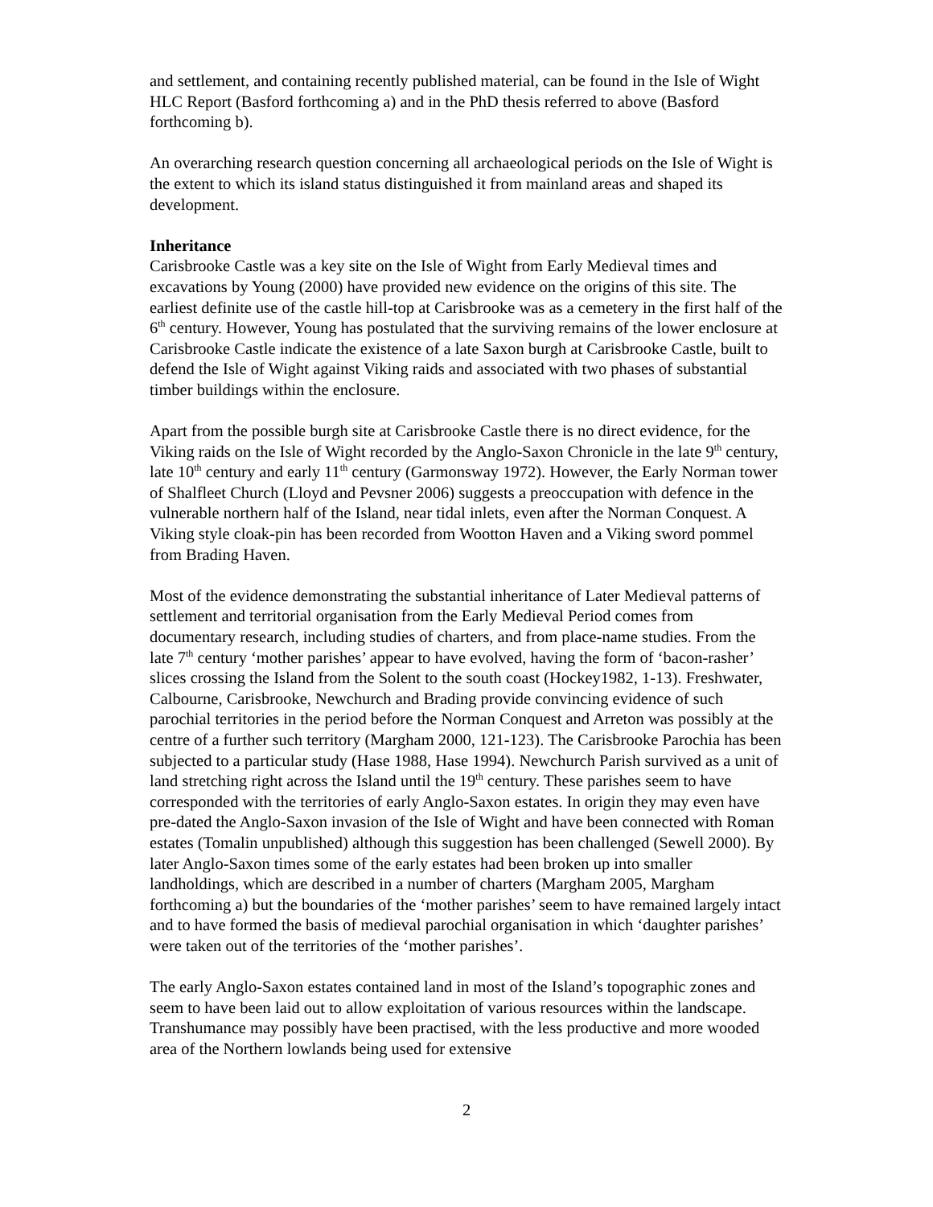and settlement, and containing recently published material, can be found in the Isle of Wight HLC Report (Basford forthcoming a) and in the PhD thesis referred to above (Basford forthcoming b).
An overarching research question concerning all archaeological periods on the Isle of Wight is the extent to which its island status distinguished it from mainland areas and shaped its development.
Inheritance
Carisbrooke Castle was a key site on the Isle of Wight from Early Medieval times and excavations by Young (2000) have provided new evidence on the origins of this site. The earliest definite use of the castle hill-top at Carisbrooke was as a cemetery in the first half of the 6<sup>th</sup> century. However, Young has postulated that the surviving remains of the lower enclosure at Carisbrooke Castle indicate the existence of a late Saxon burgh at Carisbrooke Castle, built to defend the Isle of Wight against Viking raids and associated with two phases of substantial timber buildings within the enclosure.
Apart from the possible burgh site at Carisbrooke Castle there is no direct evidence, for the Viking raids on the Isle of Wight recorded by the Anglo-Saxon Chronicle in the late 9<sup>th</sup> century, late 10<sup>th</sup> century and early 11<sup>th</sup> century (Garmonsway 1972). However, the Early Norman tower of Shalfleet Church (Lloyd and Pevsner 2006) suggests a preoccupation with defence in the vulnerable northern half of the Island, near tidal inlets, even after the Norman Conquest. A Viking style cloak-pin has been recorded from Wootton Haven and a Viking sword pommel from Brading Haven.
Most of the evidence demonstrating the substantial inheritance of Later Medieval patterns of settlement and territorial organisation from the Early Medieval Period comes from documentary research, including studies of charters, and from place-name studies. From the late 7<sup>th</sup> century ‘mother parishes’ appear to have evolved, having the form of ‘bacon-rasher’ slices crossing the Island from the Solent to the south coast (Hockey1982, 1-13). Freshwater, Calbourne, Carisbrooke, Newchurch and Brading provide convincing evidence of such parochial territories in the period before the Norman Conquest and Arreton was possibly at the centre of a further such territory (Margham 2000, 121-123). The Carisbrooke Parochia has been subjected to a particular study (Hase 1988, Hase 1994). Newchurch Parish survived as a unit of land stretching right across the Island until the 19<sup>th</sup> century. These parishes seem to have corresponded with the territories of early Anglo-Saxon estates. In origin they may even have pre-dated the Anglo-Saxon invasion of the Isle of Wight and have been connected with Roman estates (Tomalin unpublished) although this suggestion has been challenged (Sewell 2000). By later Anglo-Saxon times some of the early estates had been broken up into smaller landholdings, which are described in a number of charters (Margham 2005, Margham forthcoming a) but the boundaries of the ‘mother parishes’ seem to have remained largely intact and to have formed the basis of medieval parochial organisation in which ‘daughter parishes’ were taken out of the territories of the ‘mother parishes’.
The early Anglo-Saxon estates contained land in most of the Island’s topographic zones and seem to have been laid out to allow exploitation of various resources within the landscape. Transhumance may possibly have been practised, with the less productive and more wooded area of the Northern lowlands being used for extensive
2